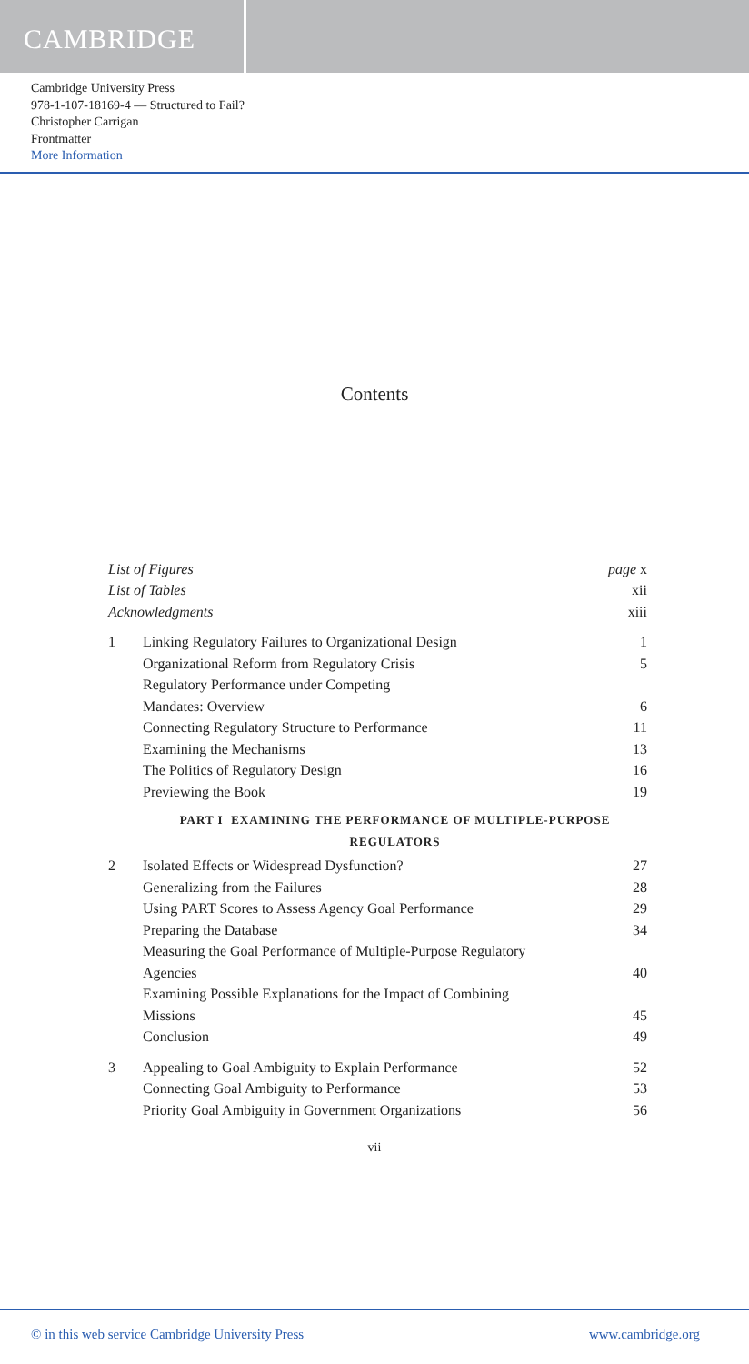CAMBRIDGE
Cambridge University Press
978-1-107-18169-4 — Structured to Fail?
Christopher Carrigan
Frontmatter
More Information
Contents
List of Figures page x
List of Tables xii
Acknowledgments xiii
1 Linking Regulatory Failures to Organizational Design
1
Organizational Reform from Regulatory Crisis
5
Regulatory Performance under Competing
Mandates: Overview
6
Connecting Regulatory Structure to Performance
11
Examining the Mechanisms 13
The Politics of Regulatory Design
16
Previewing the Book 19
PART I EXAMINING THE PERFORMANCE OF MULTIPLE-PURPOSE
REGULATORS
2 Isolated Effects or Widespread Dysfunction?
27
Generalizing from the Failures 28
Using PART Scores to Assess Agency Goal Performance
29
Preparing the Database 34
Measuring the Goal Performance of Multiple-Purpose Regulatory
Agencies
40
Examining Possible Explanations for the Impact of Combining
Missions
45
Conclusion 49
3 Appealing to Goal Ambiguity to Explain Performance
52
Connecting Goal Ambiguity to Performance
53
Priority Goal Ambiguity in Government Organizations
56
vii
© in this web service Cambridge University Press www.cambridge.org